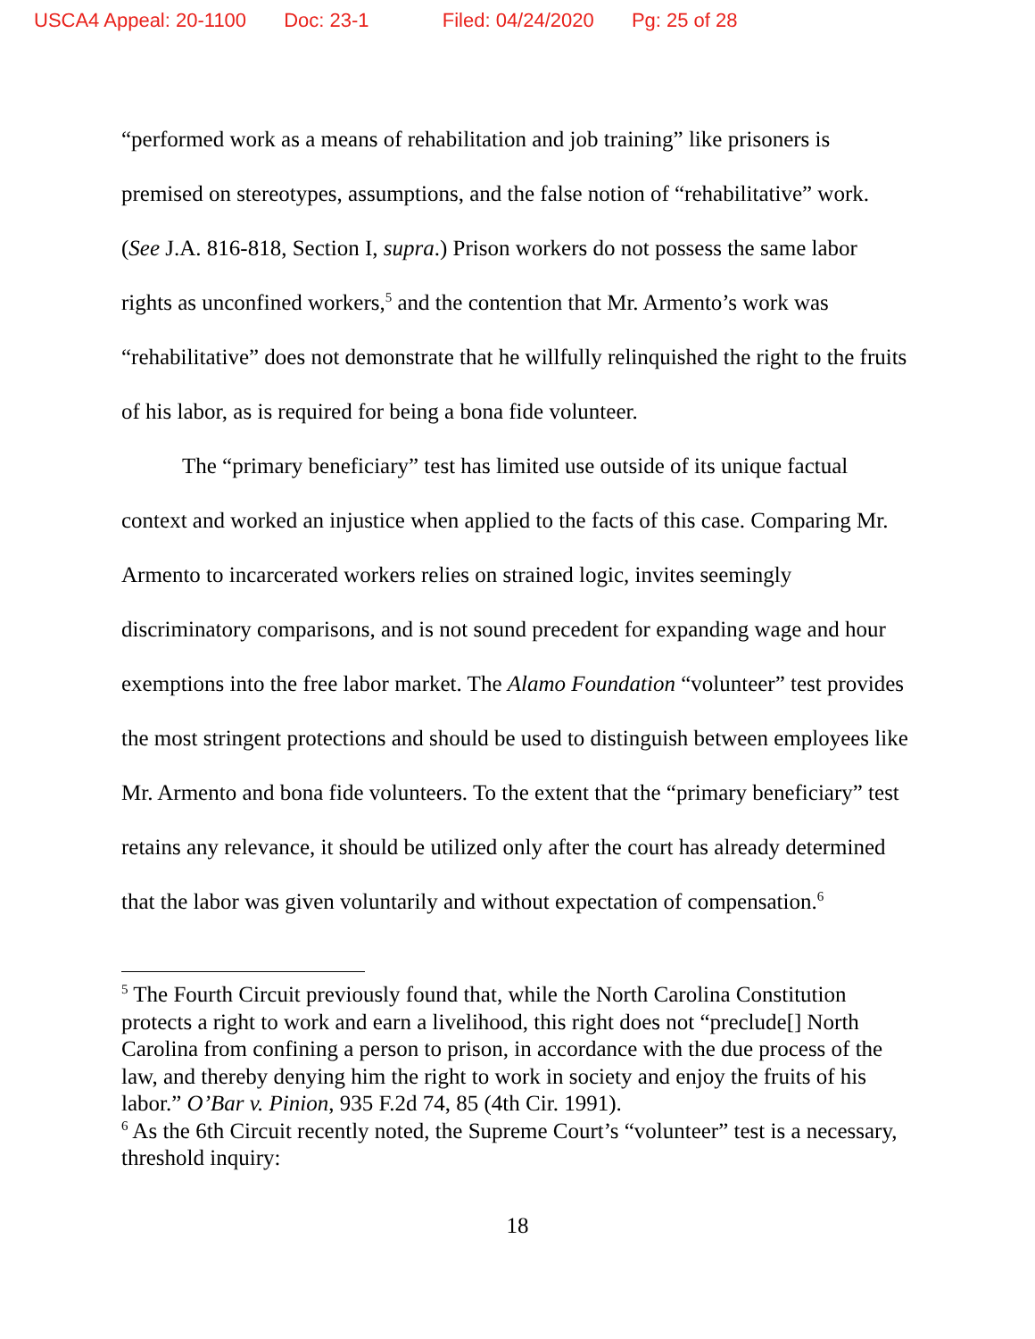USCA4 Appeal: 20-1100 Doc: 23-1 Filed: 04/24/2020 Pg: 25 of 28
“performed work as a means of rehabilitation and job training” like prisoners is premised on stereotypes, assumptions, and the false notion of “rehabilitative” work. (See J.A. 816-818, Section I, supra.) Prison workers do not possess the same labor rights as unconfined workers,<sup>5</sup> and the contention that Mr. Armento’s work was “rehabilitative” does not demonstrate that he willfully relinquished the right to the fruits of his labor, as is required for being a bona fide volunteer.
The “primary beneficiary” test has limited use outside of its unique factual context and worked an injustice when applied to the facts of this case. Comparing Mr. Armento to incarcerated workers relies on strained logic, invites seemingly discriminatory comparisons, and is not sound precedent for expanding wage and hour exemptions into the free labor market. The Alamo Foundation “volunteer” test provides the most stringent protections and should be used to distinguish between employees like Mr. Armento and bona fide volunteers. To the extent that the “primary beneficiary” test retains any relevance, it should be utilized only after the court has already determined that the labor was given voluntarily and without expectation of compensation.<sup>6</sup>
<sup>5</sup> The Fourth Circuit previously found that, while the North Carolina Constitution protects a right to work and earn a livelihood, this right does not “preclude[] North Carolina from confining a person to prison, in accordance with the due process of the law, and thereby denying him the right to work in society and enjoy the fruits of his labor.” O’Bar v. Pinion, 935 F.2d 74, 85 (4th Cir. 1991).
<sup>6</sup> As the 6th Circuit recently noted, the Supreme Court’s “volunteer” test is a necessary, threshold inquiry:
18